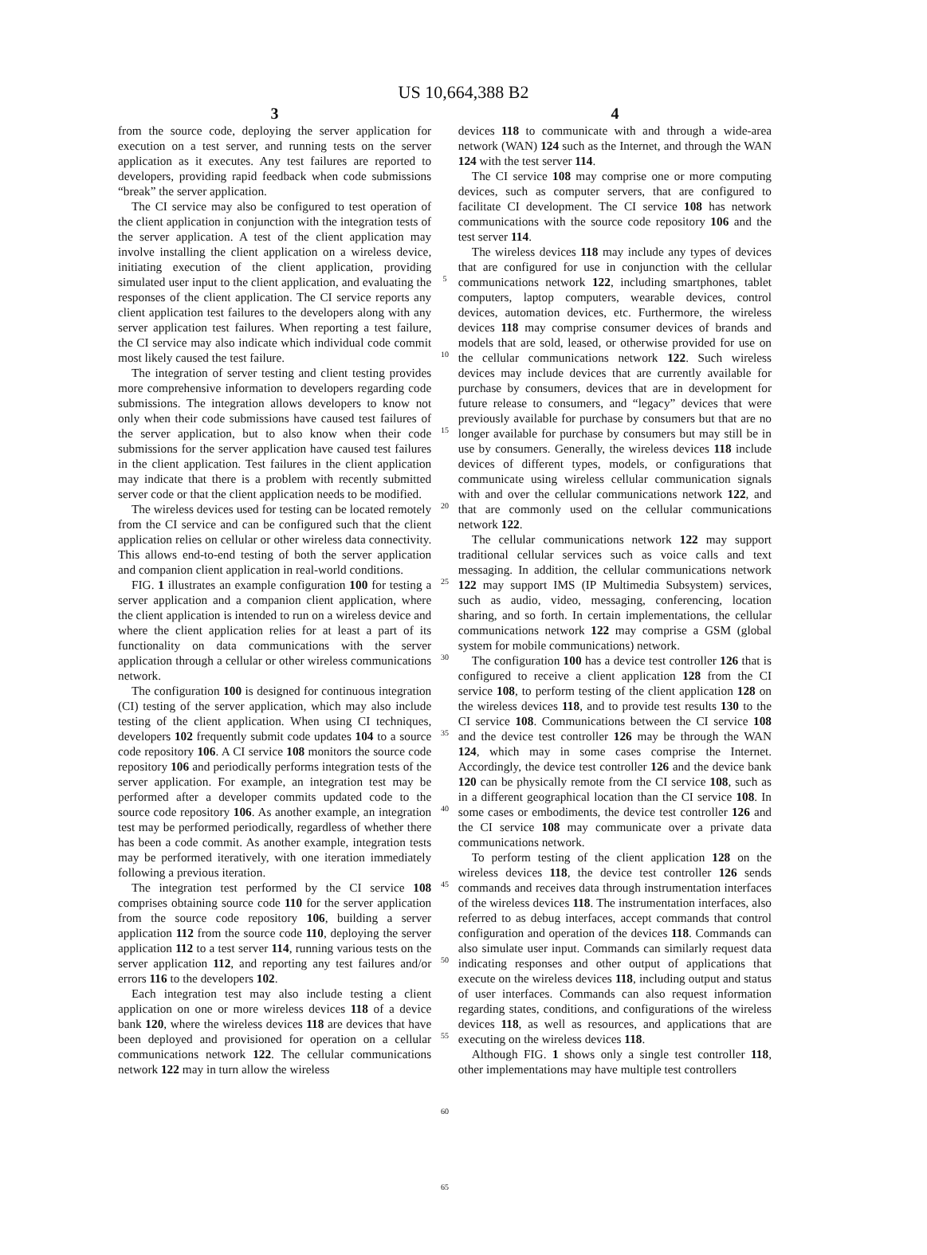US 10,664,388 B2
3
from the source code, deploying the server application for execution on a test server, and running tests on the server application as it executes. Any test failures are reported to developers, providing rapid feedback when code submissions “break” the server application.
The CI service may also be configured to test operation of the client application in conjunction with the integration tests of the server application. A test of the client application may involve installing the client application on a wireless device, initiating execution of the client application, providing simulated user input to the client application, and evaluating the responses of the client application. The CI service reports any client application test failures to the developers along with any server application test failures. When reporting a test failure, the CI service may also indicate which individual code commit most likely caused the test failure.
The integration of server testing and client testing provides more comprehensive information to developers regarding code submissions. The integration allows developers to know not only when their code submissions have caused test failures of the server application, but to also know when their code submissions for the server application have caused test failures in the client application. Test failures in the client application may indicate that there is a problem with recently submitted server code or that the client application needs to be modified.
The wireless devices used for testing can be located remotely from the CI service and can be configured such that the client application relies on cellular or other wireless data connectivity. This allows end-to-end testing of both the server application and companion client application in real-world conditions.
FIG. 1 illustrates an example configuration 100 for testing a server application and a companion client application, where the client application is intended to run on a wireless device and where the client application relies for at least a part of its functionality on data communications with the server application through a cellular or other wireless communications network.
The configuration 100 is designed for continuous integration (CI) testing of the server application, which may also include testing of the client application. When using CI techniques, developers 102 frequently submit code updates 104 to a source code repository 106. A CI service 108 monitors the source code repository 106 and periodically performs integration tests of the server application. For example, an integration test may be performed after a developer commits updated code to the source code repository 106. As another example, an integration test may be performed periodically, regardless of whether there has been a code commit. As another example, integration tests may be performed iteratively, with one iteration immediately following a previous iteration.
The integration test performed by the CI service 108 comprises obtaining source code 110 for the server application from the source code repository 106, building a server application 112 from the source code 110, deploying the server application 112 to a test server 114, running various tests on the server application 112, and reporting any test failures and/or errors 116 to the developers 102.
Each integration test may also include testing a client application on one or more wireless devices 118 of a device bank 120, where the wireless devices 118 are devices that have been deployed and provisioned for operation on a cellular communications network 122. The cellular communications network 122 may in turn allow the wireless
5
10
15
20
25
30
35
40
45
50
55
60
65
4
devices 118 to communicate with and through a wide-area network (WAN) 124 such as the Internet, and through the WAN 124 with the test server 114.
The CI service 108 may comprise one or more computing devices, such as computer servers, that are configured to facilitate CI development. The CI service 108 has network communications with the source code repository 106 and the test server 114.
The wireless devices 118 may include any types of devices that are configured for use in conjunction with the cellular communications network 122, including smartphones, tablet computers, laptop computers, wearable devices, control devices, automation devices, etc. Furthermore, the wireless devices 118 may comprise consumer devices of brands and models that are sold, leased, or otherwise provided for use on the cellular communications network 122. Such wireless devices may include devices that are currently available for purchase by consumers, devices that are in development for future release to consumers, and “legacy” devices that were previously available for purchase by consumers but that are no longer available for purchase by consumers but may still be in use by consumers. Generally, the wireless devices 118 include devices of different types, models, or configurations that communicate using wireless cellular communication signals with and over the cellular communications network 122, and that are commonly used on the cellular communications network 122.
The cellular communications network 122 may support traditional cellular services such as voice calls and text messaging. In addition, the cellular communications network 122 may support IMS (IP Multimedia Subsystem) services, such as audio, video, messaging, conferencing, location sharing, and so forth. In certain implementations, the cellular communications network 122 may comprise a GSM (global system for mobile communications) network.
The configuration 100 has a device test controller 126 that is configured to receive a client application 128 from the CI service 108, to perform testing of the client application 128 on the wireless devices 118, and to provide test results 130 to the CI service 108. Communications between the CI service 108 and the device test controller 126 may be through the WAN 124, which may in some cases comprise the Internet. Accordingly, the device test controller 126 and the device bank 120 can be physically remote from the CI service 108, such as in a different geographical location than the CI service 108. In some cases or embodiments, the device test controller 126 and the CI service 108 may communicate over a private data communications network.
To perform testing of the client application 128 on the wireless devices 118, the device test controller 126 sends commands and receives data through instrumentation interfaces of the wireless devices 118. The instrumentation interfaces, also referred to as debug interfaces, accept commands that control configuration and operation of the devices 118. Commands can also simulate user input. Commands can similarly request data indicating responses and other output of applications that execute on the wireless devices 118, including output and status of user interfaces. Commands can also request information regarding states, conditions, and configurations of the wireless devices 118, as well as resources, and applications that are executing on the wireless devices 118.
Although FIG. 1 shows only a single test controller 118, other implementations may have multiple test controllers